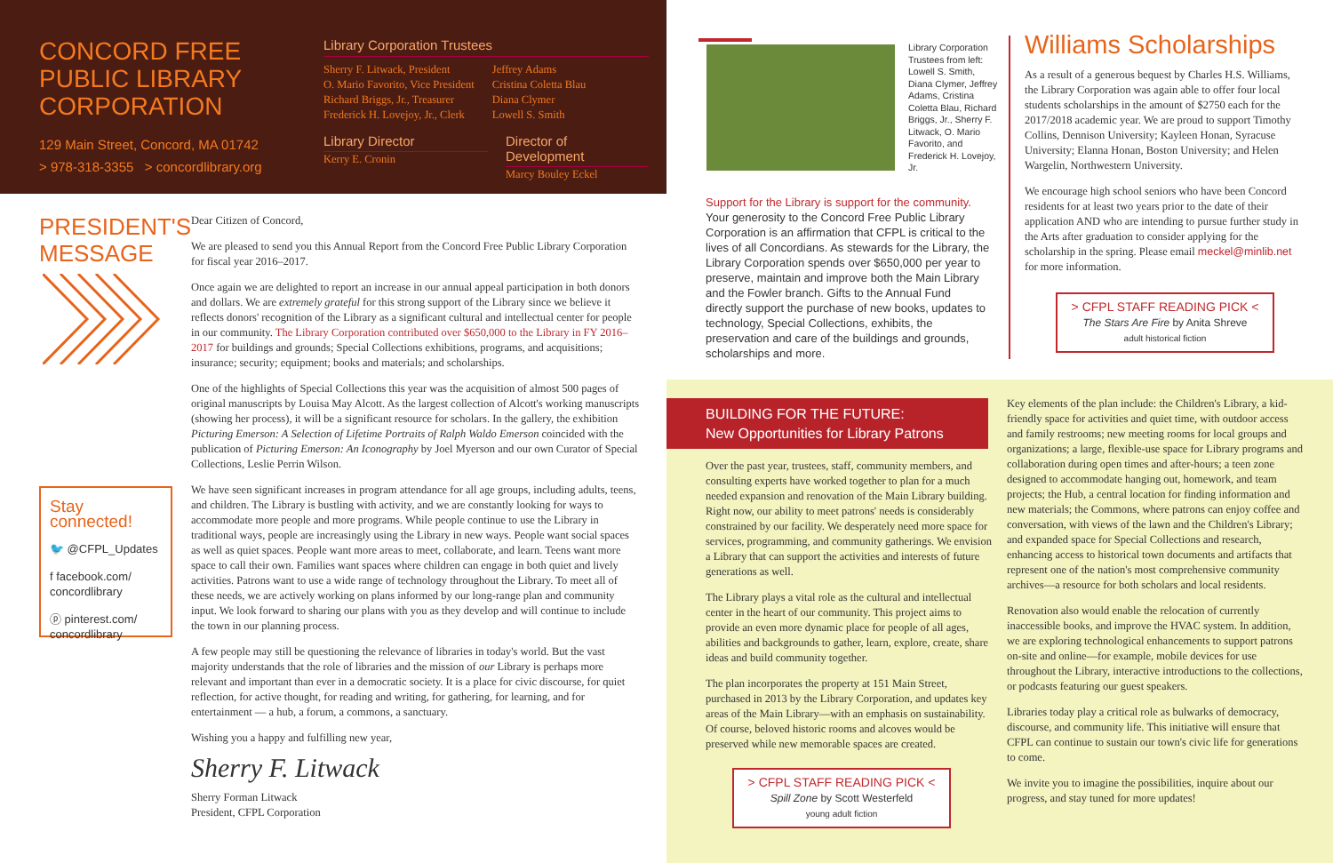CONCORD FREE
PUBLIC LIBRARY
CORPORATION
129 Main Street, Concord, MA 01742
> 978-318-3355 > concordlibrary.org
Library Corporation Trustees
Sherry F. Litwack, President
O. Mario Favorito, Vice President
Richard Briggs, Jr., Treasurer
Frederick H. Lovejoy, Jr., Clerk
Jeffrey Adams
Cristina Coletta Blau
Diana Clymer
Lowell S. Smith
Library Director
Kerry E. Cronin
Director of Development
Marcy Bouley Eckel
PRESIDENT'S
MESSAGE
Stay connected!
🐦 @CFPL_Updates
f facebook.com/ concordlibrary
ⓟ pinterest.com/ concordlibrary
Dear Citizen of Concord,
We are pleased to send you this Annual Report from the Concord Free Public Library Corporation for fiscal year 2016–2017.
Once again we are delighted to report an increase in our annual appeal participation in both donors and dollars. We are extremely grateful for this strong support of the Library since we believe it reflects donors' recognition of the Library as a significant cultural and intellectual center for people in our community. The Library Corporation contributed over $650,000 to the Library in FY 2016–2017 for buildings and grounds; Special Collections exhibitions, programs, and acquisitions; insurance; security; equipment; books and materials; and scholarships.
One of the highlights of Special Collections this year was the acquisition of almost 500 pages of original manuscripts by Louisa May Alcott. As the largest collection of Alcott's working manuscripts (showing her process), it will be a significant resource for scholars. In the gallery, the exhibition Picturing Emerson: A Selection of Lifetime Portraits of Ralph Waldo Emerson coincided with the publication of Picturing Emerson: An Iconography by Joel Myerson and our own Curator of Special Collections, Leslie Perrin Wilson.
We have seen significant increases in program attendance for all age groups, including adults, teens, and children. The Library is bustling with activity, and we are constantly looking for ways to accommodate more people and more programs. While people continue to use the Library in traditional ways, people are increasingly using the Library in new ways. People want social spaces as well as quiet spaces. People want more areas to meet, collaborate, and learn. Teens want more space to call their own. Families want spaces where children can engage in both quiet and lively activities. Patrons want to use a wide range of technology throughout the Library. To meet all of these needs, we are actively working on plans informed by our long-range plan and community input. We look forward to sharing our plans with you as they develop and will continue to include the town in our planning process.
A few people may still be questioning the relevance of libraries in today's world. But the vast majority understands that the role of libraries and the mission of our Library is perhaps more relevant and important than ever in a democratic society. It is a place for civic discourse, for quiet reflection, for active thought, for reading and writing, for gathering, for learning, and for entertainment — a hub, a forum, a commons, a sanctuary.
Wishing you a happy and fulfilling new year,
Sherry F. Litwack
Sherry Forman Litwack
President, CFPL Corporation
Library Corporation Trustees from left: Lowell S. Smith, Diana Clymer, Jeffrey Adams, Cristina Coletta Blau, Richard Briggs, Jr., Sherry F. Litwack, O. Mario Favorito, and Frederick H. Lovejoy, Jr.
Support for the Library is support for the community. Your generosity to the Concord Free Public Library Corporation is an affirmation that CFPL is critical to the lives of all Concordians. As stewards for the Library, the Library Corporation spends over $650,000 per year to preserve, maintain and improve both the Main Library and the Fowler branch. Gifts to the Annual Fund directly support the purchase of new books, updates to technology, Special Collections, exhibits, the preservation and care of the buildings and grounds, scholarships and more.
Williams Scholarships
As a result of a generous bequest by Charles H.S. Williams, the Library Corporation was again able to offer four local students scholarships in the amount of $2750 each for the 2017/2018 academic year. We are proud to support Timothy Collins, Dennison University; Kayleen Honan, Syracuse University; Elanna Honan, Boston University; and Helen Wargelin, Northwestern University.
We encourage high school seniors who have been Concord residents for at least two years prior to the date of their application AND who are intending to pursue further study in the Arts after graduation to consider applying for the scholarship in the spring. Please email meckel@minlib.net for more information.
> CFPL STAFF READING PICK <
The Stars Are Fire by Anita Shreve
adult historical fiction
BUILDING FOR THE FUTURE:
New Opportunities for Library Patrons
Over the past year, trustees, staff, community members, and consulting experts have worked together to plan for a much needed expansion and renovation of the Main Library building. Right now, our ability to meet patrons' needs is considerably constrained by our facility. We desperately need more space for services, programming, and community gatherings. We envision a Library that can support the activities and interests of future generations as well.
The Library plays a vital role as the cultural and intellectual center in the heart of our community. This project aims to provide an even more dynamic place for people of all ages, abilities and backgrounds to gather, learn, explore, create, share ideas and build community together.
The plan incorporates the property at 151 Main Street, purchased in 2013 by the Library Corporation, and updates key areas of the Main Library—with an emphasis on sustainability. Of course, beloved historic rooms and alcoves would be preserved while new memorable spaces are created.
> CFPL STAFF READING PICK <
Spill Zone by Scott Westerfeld
young adult fiction
Key elements of the plan include: the Children's Library, a kid-friendly space for activities and quiet time, with outdoor access and family restrooms; new meeting rooms for local groups and organizations; a large, flexible-use space for Library programs and collaboration during open times and after-hours; a teen zone designed to accommodate hanging out, homework, and team projects; the Hub, a central location for finding information and new materials; the Commons, where patrons can enjoy coffee and conversation, with views of the lawn and the Children's Library; and expanded space for Special Collections and research, enhancing access to historical town documents and artifacts that represent one of the nation's most comprehensive community archives—a resource for both scholars and local residents.
Renovation also would enable the relocation of currently inaccessible books, and improve the HVAC system. In addition, we are exploring technological enhancements to support patrons on-site and online—for example, mobile devices for use throughout the Library, interactive introductions to the collections, or podcasts featuring our guest speakers.
Libraries today play a critical role as bulwarks of democracy, discourse, and community life. This initiative will ensure that CFPL can continue to sustain our town's civic life for generations to come.
We invite you to imagine the possibilities, inquire about our progress, and stay tuned for more updates!